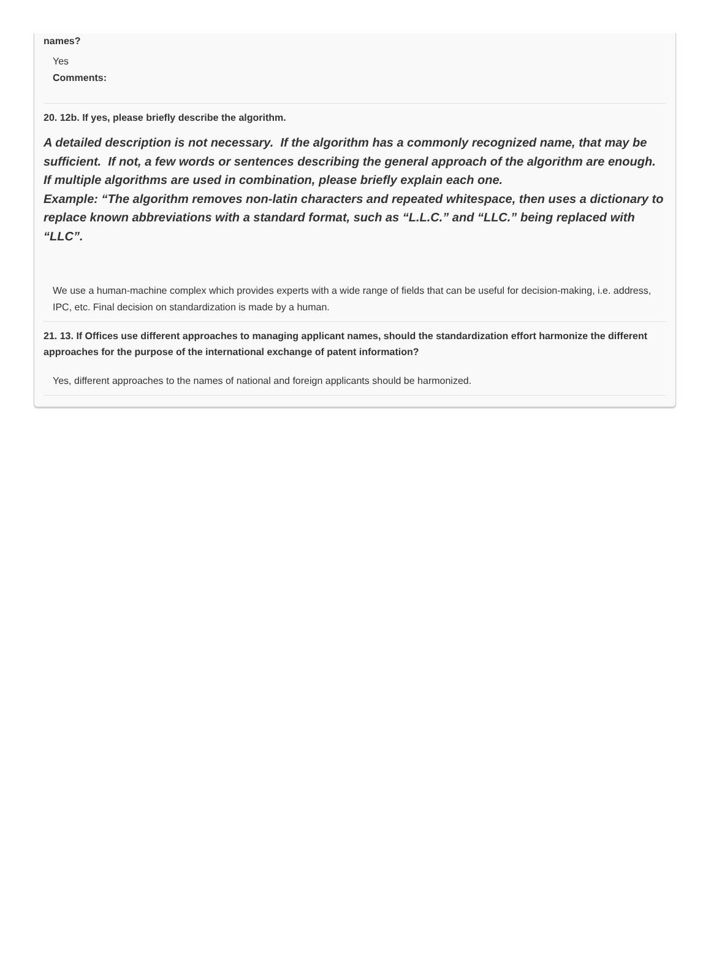names?
Yes
Comments:
20. 12b. If yes, please briefly describe the algorithm.
A detailed description is not necessary. If the algorithm has a commonly recognized name, that may be sufficient. If not, a few words or sentences describing the general approach of the algorithm are enough. If multiple algorithms are used in combination, please briefly explain each one.
Example: “The algorithm removes non-latin characters and repeated whitespace, then uses a dictionary to replace known abbreviations with a standard format, such as “L.L.C.” and “LLC.” being replaced with “LLC”.
We use a human-machine complex which provides experts with a wide range of fields that can be useful for decision-making, i.e. address, IPC, etc. Final decision on standardization is made by a human.
21. 13. If Offices use different approaches to managing applicant names, should the standardization effort harmonize the different approaches for the purpose of the international exchange of patent information?
Yes, different approaches to the names of national and foreign applicants should be harmonized.